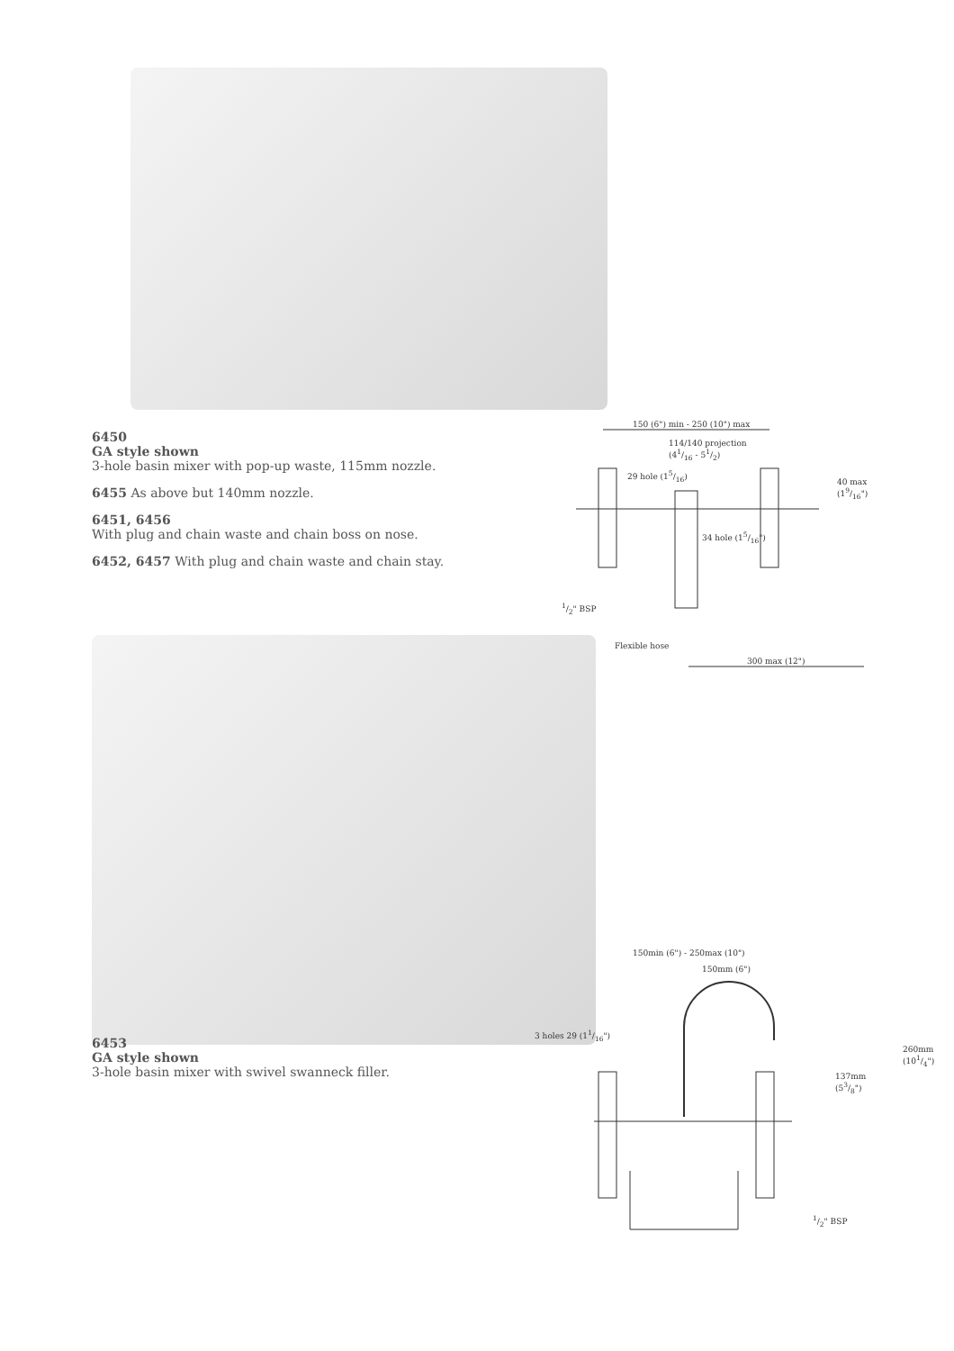6450
GA style shown
3-hole basin mixer with pop-up waste, 115mm nozzle.
6455 As above but 140mm nozzle.
6451, 6456
With plug and chain waste and chain boss on nose.
6452, 6457 With plug and chain waste and chain stay.
150 (6") min - 250 (10") max
114/140 projection
(41/16 - 51/2)
29 hole (15/16)
40 max
(19/16")
34 hole (15/16")
1/2" BSP
Flexible hose
300 max (12")
6453
GA style shown
3-hole basin mixer with swivel swanneck filler.
150min (6") - 250max (10")
150mm (6")
3 holes 29 (11/16")
260mm
(101/4")
137mm
(53/8")
1/2" BSP